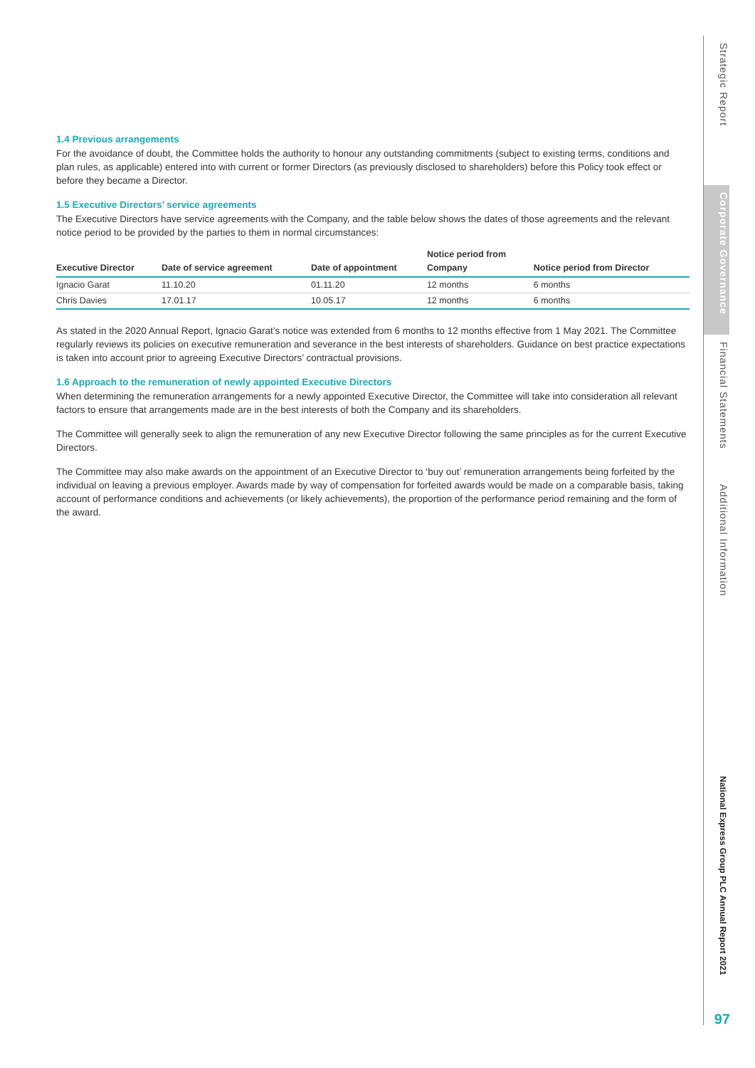1.4 Previous arrangements
For the avoidance of doubt, the Committee holds the authority to honour any outstanding commitments (subject to existing terms, conditions and plan rules, as applicable) entered into with current or former Directors (as previously disclosed to shareholders) before this Policy took effect or before they became a Director.
1.5 Executive Directors’ service agreements
The Executive Directors have service agreements with the Company, and the table below shows the dates of those agreements and the relevant notice period to be provided by the parties to them in normal circumstances:
| Executive Director | Date of service agreement | Date of appointment | Notice period from Company | Notice period from Director |
| --- | --- | --- | --- | --- |
| Ignacio Garat | 11.10.20 | 01.11.20 | 12 months | 6 months |
| Chris Davies | 17.01.17 | 10.05.17 | 12 months | 6 months |
As stated in the 2020 Annual Report, Ignacio Garat’s notice was extended from 6 months to 12 months effective from 1 May 2021. The Committee regularly reviews its policies on executive remuneration and severance in the best interests of shareholders. Guidance on best practice expectations is taken into account prior to agreeing Executive Directors’ contractual provisions.
1.6 Approach to the remuneration of newly appointed Executive Directors
When determining the remuneration arrangements for a newly appointed Executive Director, the Committee will take into consideration all relevant factors to ensure that arrangements made are in the best interests of both the Company and its shareholders.
The Committee will generally seek to align the remuneration of any new Executive Director following the same principles as for the current Executive Directors.
The Committee may also make awards on the appointment of an Executive Director to ‘buy out’ remuneration arrangements being forfeited by the individual on leaving a previous employer. Awards made by way of compensation for forfeited awards would be made on a comparable basis, taking account of performance conditions and achievements (or likely achievements), the proportion of the performance period remaining and the form of the award.
Strategic Report
Corporate Governance
Financial Statements
Additional Information
National Express Group PLC Annual Report 2021
97